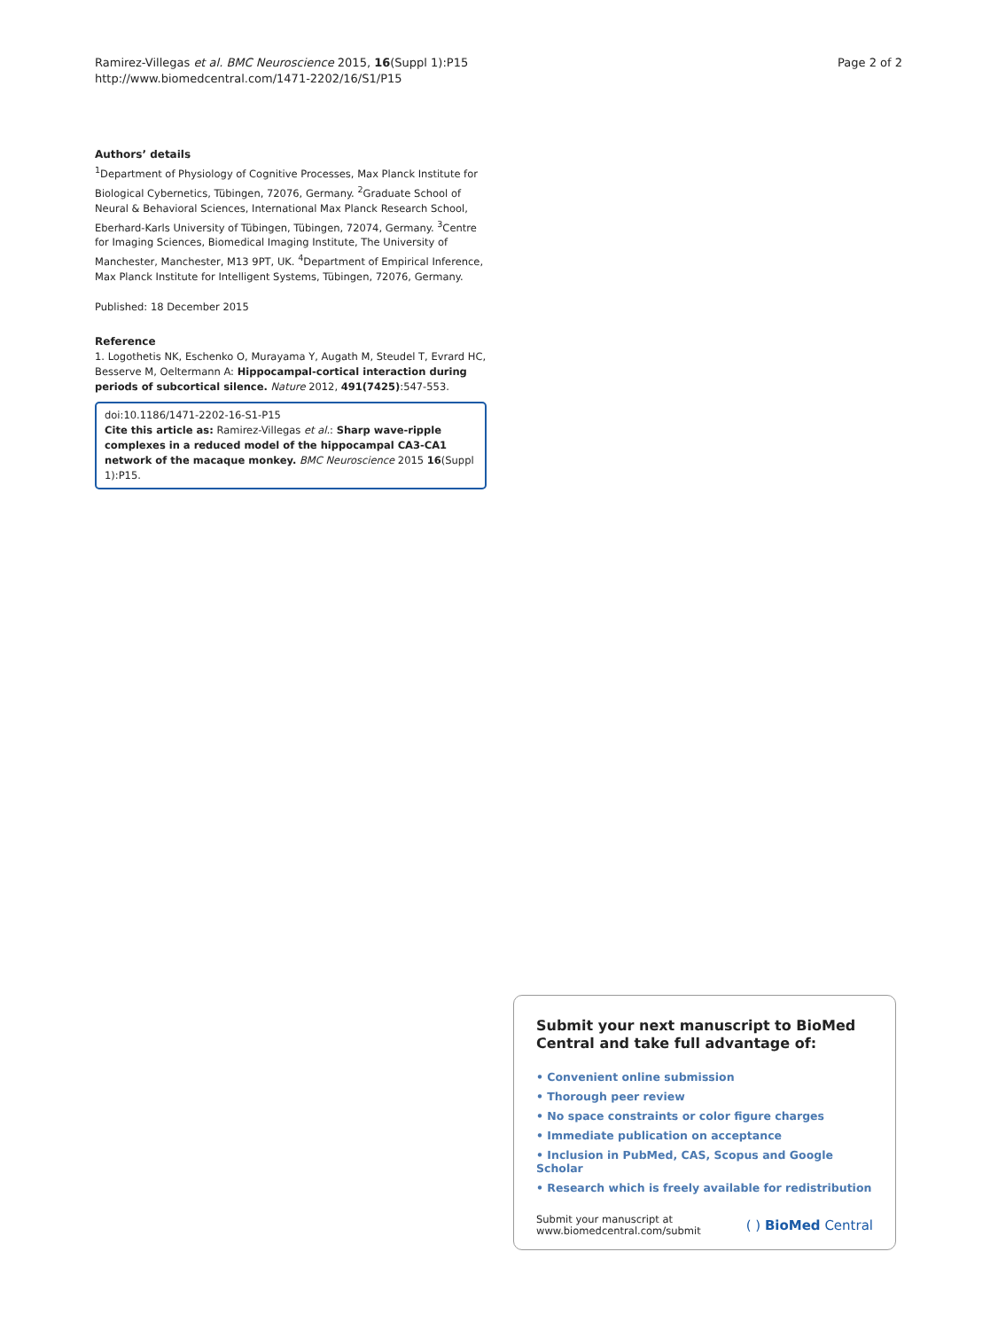Ramirez-Villegas et al. BMC Neuroscience 2015, 16(Suppl 1):P15
http://www.biomedcentral.com/1471-2202/16/S1/P15
Page 2 of 2
Authors’ details
<sup>1</sup> Department of Physiology of Cognitive Processes, Max Planck Institute for Biological Cybernetics, Tübingen, 72076, Germany. <sup>2</sup>Graduate School of Neural & Behavioral Sciences, International Max Planck Research School, Eberhard-Karls University of Tübingen, Tübingen, 72074, Germany. <sup>3</sup>Centre for Imaging Sciences, Biomedical Imaging Institute, The University of Manchester, Manchester, M13 9PT, UK. <sup>4</sup>Department of Empirical Inference, Max Planck Institute for Intelligent Systems, Tübingen, 72076, Germany.
Published: 18 December 2015
Reference
1. Logothetis NK, Eschenko O, Murayama Y, Augath M, Steudel T, Evrard HC, Besserve M, Oeltermann A: Hippocampal-cortical interaction during periods of subcortical silence. Nature 2012, 491(7425):547-553.
doi:10.1186/1471-2202-16-S1-P15
Cite this article as: Ramirez-Villegas et al.: Sharp wave-ripple complexes in a reduced model of the hippocampal CA3-CA1 network of the macaque monkey. BMC Neuroscience 2015 16(Suppl 1):P15.
Submit your next manuscript to BioMed Central and take full advantage of:
• Convenient online submission
• Thorough peer review
• No space constraints or color figure charges
• Immediate publication on acceptance
• Inclusion in PubMed, CAS, Scopus and Google Scholar
• Research which is freely available for redistribution
Submit your manuscript at
www.biomedcentral.com/submit
( ) BioMed Central